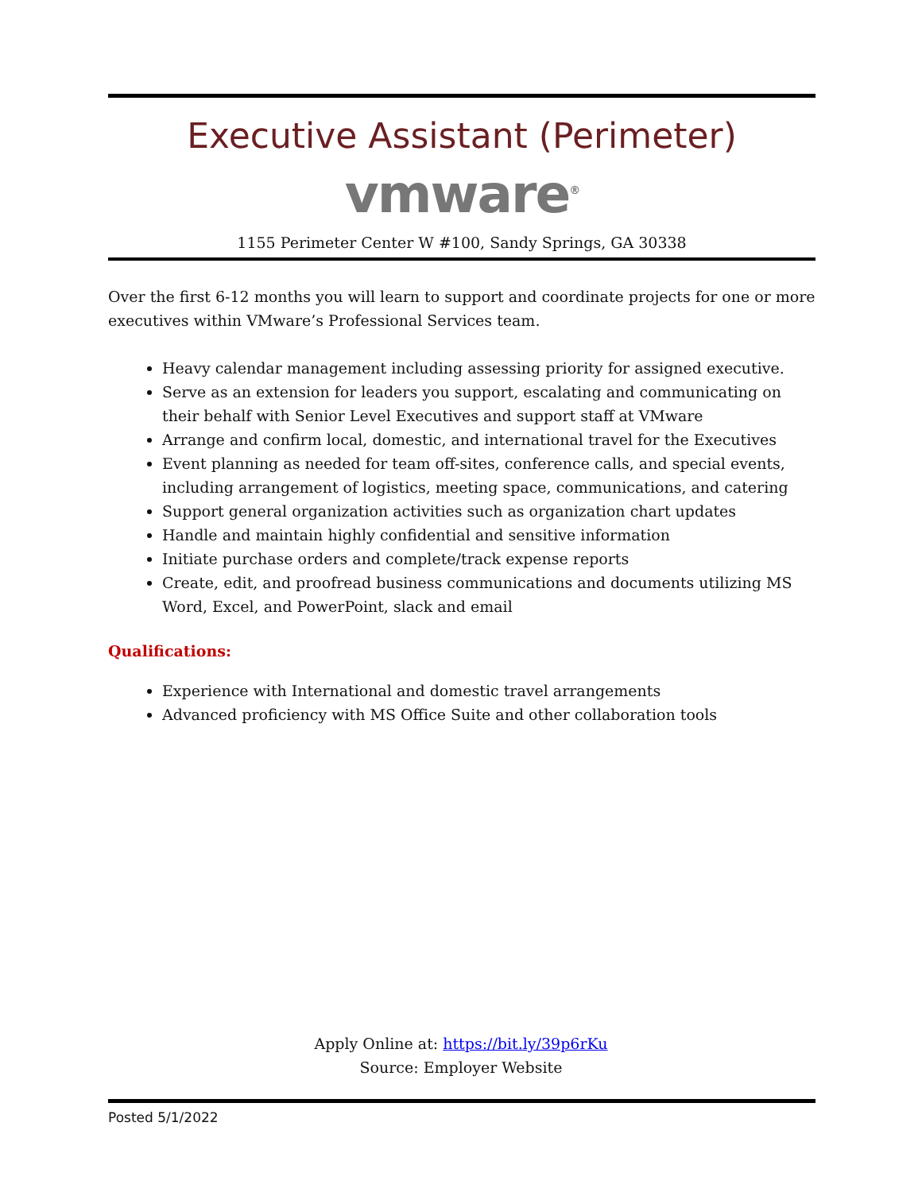Executive Assistant (Perimeter)
vmware<sup>®</sup>
1155 Perimeter Center W #100, Sandy Springs, GA 30338
Over the first 6-12 months you will learn to support and coordinate projects for one or more executives within VMware’s Professional Services team.
Heavy calendar management including assessing priority for assigned executive.
Serve as an extension for leaders you support, escalating and communicating on their behalf with Senior Level Executives and support staff at VMware
Arrange and confirm local, domestic, and international travel for the Executives
Event planning as needed for team off-sites, conference calls, and special events, including arrangement of logistics, meeting space, communications, and catering
Support general organization activities such as organization chart updates
Handle and maintain highly confidential and sensitive information
Initiate purchase orders and complete/track expense reports
Create, edit, and proofread business communications and documents utilizing MS Word, Excel, and PowerPoint, slack and email
Qualifications:
Experience with International and domestic travel arrangements
Advanced proficiency with MS Office Suite and other collaboration tools
Apply Online at: https://bit.ly/39p6rKu
Source: Employer Website
Posted 5/1/2022